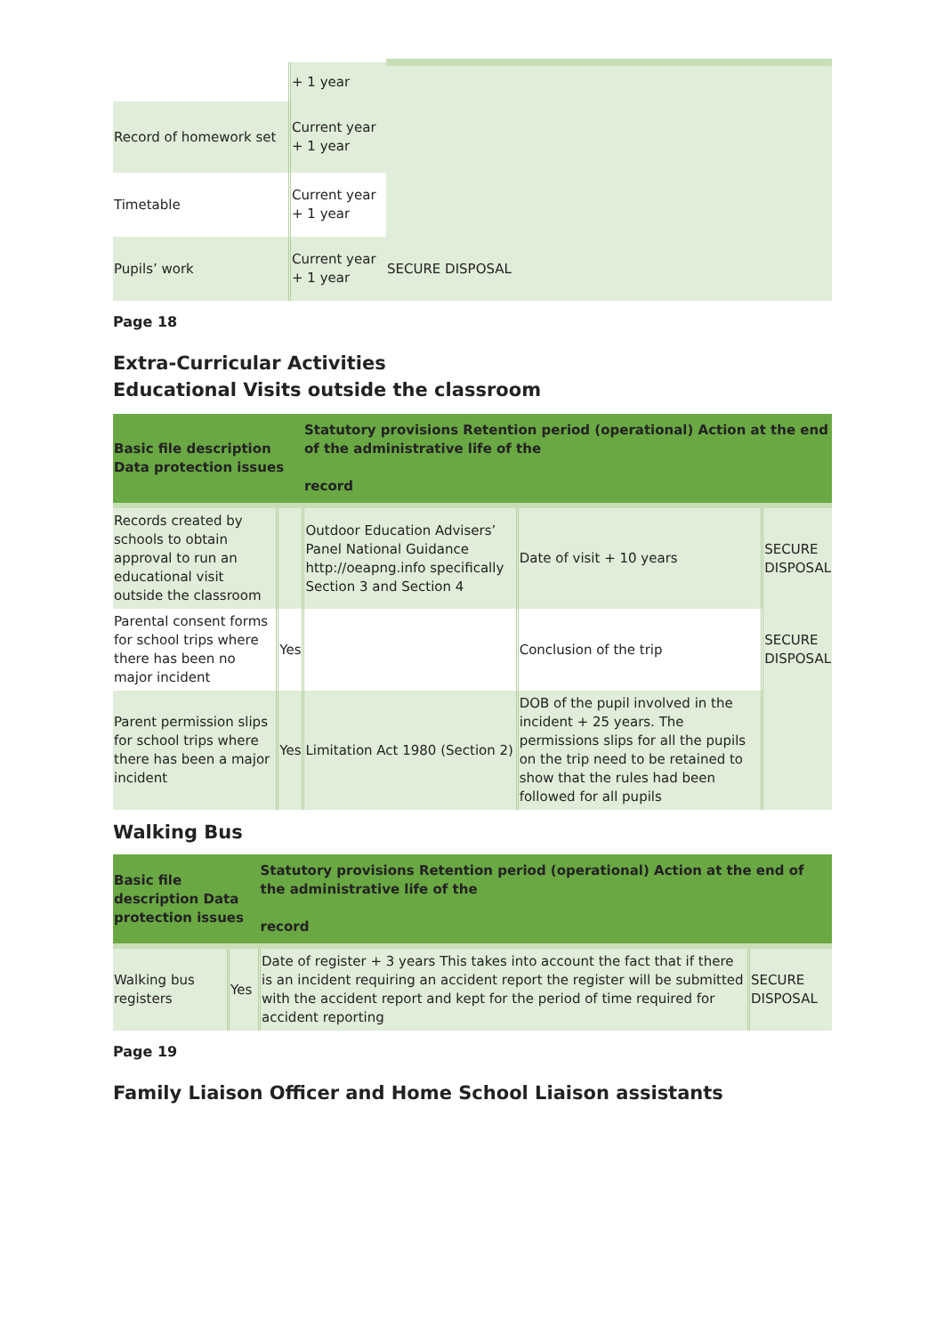| | + 1 year | |
| Record of homework set | Current year + 1 year | |
| Timetable | Current year + 1 year | |
| Pupils’ work | Current year + 1 year | SECURE DISPOSAL |
Page 18
Extra-Curricular Activities
Educational Visits outside the classroom
| Basic file description Data protection issues | | Statutory provisions Retention period (operational) Action at the end of the administrative life of the record | | |
| --- | --- | --- | --- | --- |
| Records created by schools to obtain approval to run an educational visit outside the classroom | | Outdoor Education Advisers’ Panel National Guidance http://oeapng.info specifically Section 3 and Section 4 | Date of visit + 10 years | SECURE DISPOSAL |
| Parental consent forms for school trips where there has been no major incident | Yes | | Conclusion of the trip | SECURE DISPOSAL |
| Parent permission slips for school trips where there has been a major incident | Yes | Limitation Act 1980 (Section 2) | DOB of the pupil involved in the incident + 25 years. The permissions slips for all the pupils on the trip need to be retained to show that the rules had been followed for all pupils | |
Walking Bus
| Basic file description Data protection issues | | Statutory provisions Retention period (operational) Action at the end of the administrative life of the record | |
| --- | --- | --- | --- |
| Walking bus registers | Yes | Date of register + 3 years This takes into account the fact that if there is an incident requiring an accident report the register will be submitted with the accident report and kept for the period of time required for accident reporting | SECURE DISPOSAL |
Page 19
Family Liaison Officer and Home School Liaison assistants